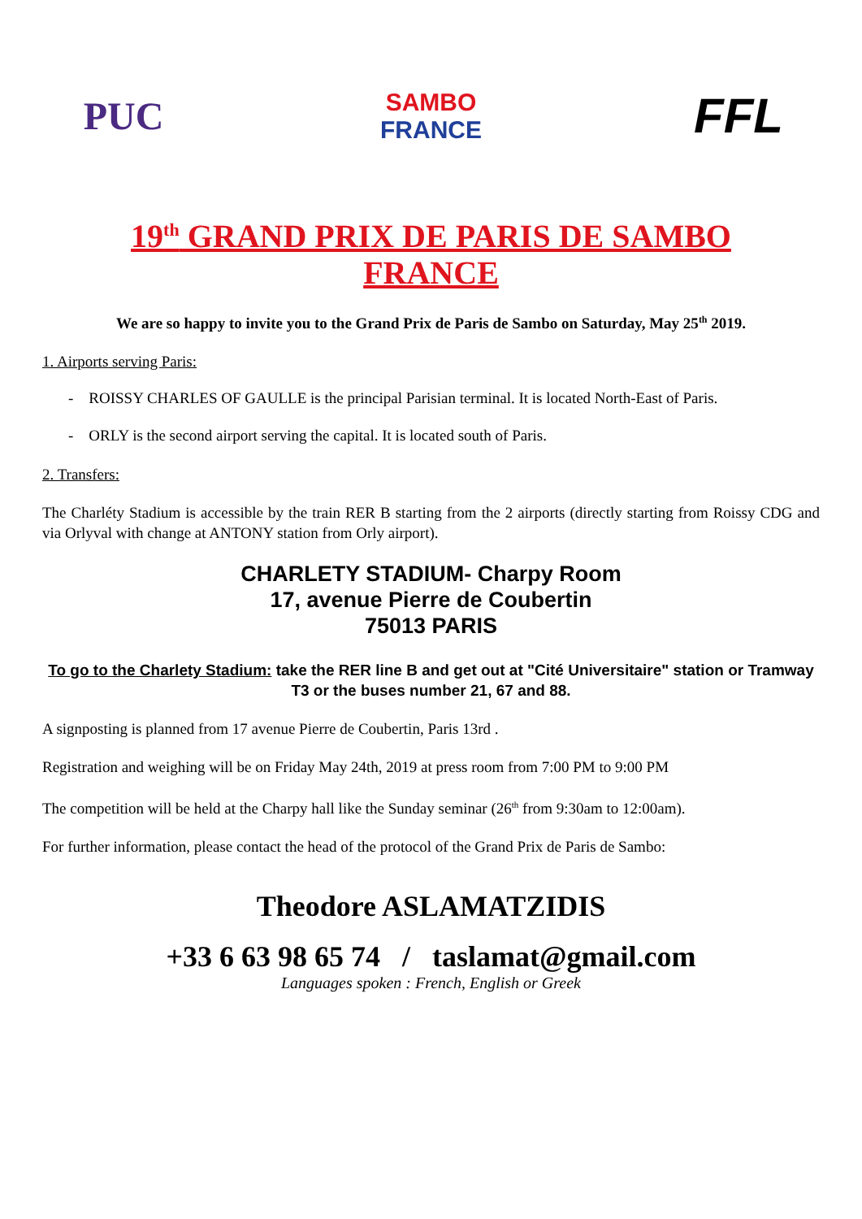PUC
SAMBO
FRANCE
FFL
19<sup>th</sup> GRAND PRIX DE PARIS DE SAMBO
FRANCE
We are so happy to invite you to the Grand Prix de Paris de Sambo on Saturday, May 25<sup>th</sup> 2019.
1. Airports serving Paris:
- ROISSY CHARLES OF GAULLE is the principal Parisian terminal. It is located North-East of Paris.
- ORLY is the second airport serving the capital. It is located south of Paris.
2. Transfers:
The Charléty Stadium is accessible by the train RER B starting from the 2 airports (directly starting from Roissy CDG and via Orlyval with change at ANTONY station from Orly airport).
CHARLETY STADIUM- Charpy Room
17, avenue Pierre de Coubertin
75013 PARIS
To go to the Charlety Stadium: take the RER line B and get out at "Cité Universitaire" station or Tramway T3 or the buses number 21, 67 and 88.
A signposting is planned from 17 avenue Pierre de Coubertin, Paris 13rd .
Registration and weighing will be on Friday May 24th, 2019 at press room from 7:00 PM to 9:00 PM
The competition will be held at the Charpy hall like the Sunday seminar (26<sup>th</sup> from 9:30am to 12:00am).
For further information, please contact the head of the protocol of the Grand Prix de Paris de Sambo:
Theodore ASLAMATZIDIS
+33 6 63 98 65 74 / taslamat@gmail.com
Languages spoken : French, English or Greek